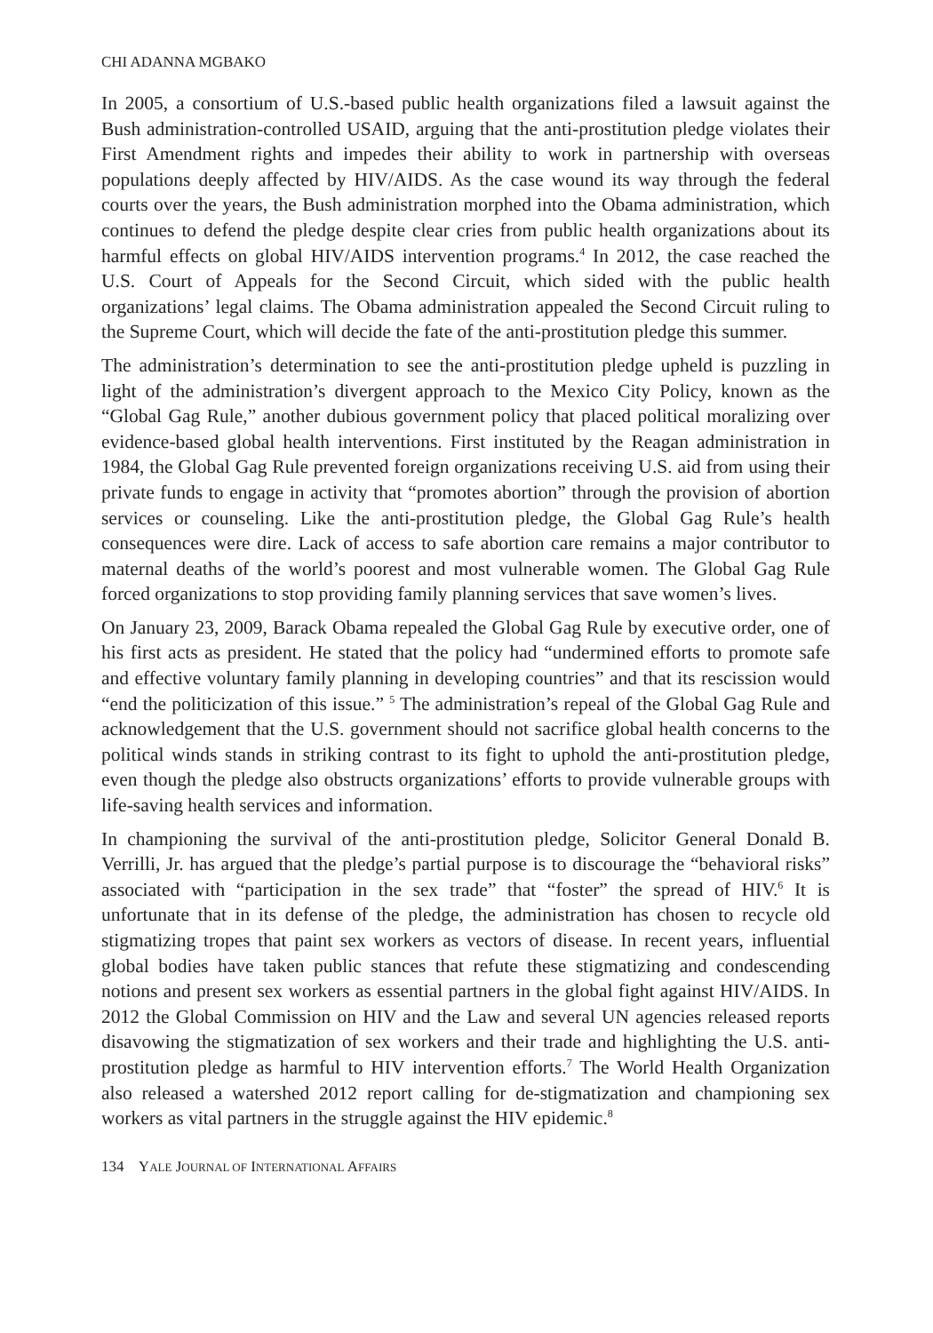CHI ADANNA MGBAKO
In 2005, a consortium of U.S.-based public health organizations filed a lawsuit against the Bush administration-controlled USAID, arguing that the anti-prostitution pledge violates their First Amendment rights and impedes their ability to work in partnership with overseas populations deeply affected by HIV/AIDS. As the case wound its way through the federal courts over the years, the Bush administration morphed into the Obama administration, which continues to defend the pledge despite clear cries from public health organizations about its harmful effects on global HIV/AIDS intervention programs.<sup>4</sup> In 2012, the case reached the U.S. Court of Appeals for the Second Circuit, which sided with the public health organizations’ legal claims. The Obama administration appealed the Second Circuit ruling to the Supreme Court, which will decide the fate of the anti-prostitution pledge this summer.
The administration’s determination to see the anti-prostitution pledge upheld is puzzling in light of the administration’s divergent approach to the Mexico City Policy, known as the “Global Gag Rule,” another dubious government policy that placed political moralizing over evidence-based global health interventions. First instituted by the Reagan administration in 1984, the Global Gag Rule prevented foreign organizations receiving U.S. aid from using their private funds to engage in activity that “promotes abortion” through the provision of abortion services or counseling. Like the anti-prostitution pledge, the Global Gag Rule’s health consequences were dire. Lack of access to safe abortion care remains a major contributor to maternal deaths of the world’s poorest and most vulnerable women. The Global Gag Rule forced organizations to stop providing family planning services that save women’s lives.
On January 23, 2009, Barack Obama repealed the Global Gag Rule by executive order, one of his first acts as president. He stated that the policy had “undermined efforts to promote safe and effective voluntary family planning in developing countries” and that its rescission would “end the politicization of this issue.” <sup>5</sup> The administration’s repeal of the Global Gag Rule and acknowledgement that the U.S. government should not sacrifice global health concerns to the political winds stands in striking contrast to its fight to uphold the anti-prostitution pledge, even though the pledge also obstructs organizations’ efforts to provide vulnerable groups with life-saving health services and information.
In championing the survival of the anti-prostitution pledge, Solicitor General Donald B. Verrilli, Jr. has argued that the pledge’s partial purpose is to discourage the “behavioral risks” associated with “participation in the sex trade” that “foster” the spread of HIV.<sup>6</sup> It is unfortunate that in its defense of the pledge, the administration has chosen to recycle old stigmatizing tropes that paint sex workers as vectors of disease. In recent years, influential global bodies have taken public stances that refute these stigmatizing and condescending notions and present sex workers as essential partners in the global fight against HIV/AIDS. In 2012 the Global Commission on HIV and the Law and several UN agencies released reports disavowing the stigmatization of sex workers and their trade and highlighting the U.S. anti-prostitution pledge as harmful to HIV intervention efforts.<sup>7</sup> The World Health Organization also released a watershed 2012 report calling for de-stigmatization and championing sex workers as vital partners in the struggle against the HIV epidemic.<sup>8</sup>
134 YALE JOURNAL OF INTERNATIONAL AFFAIRS